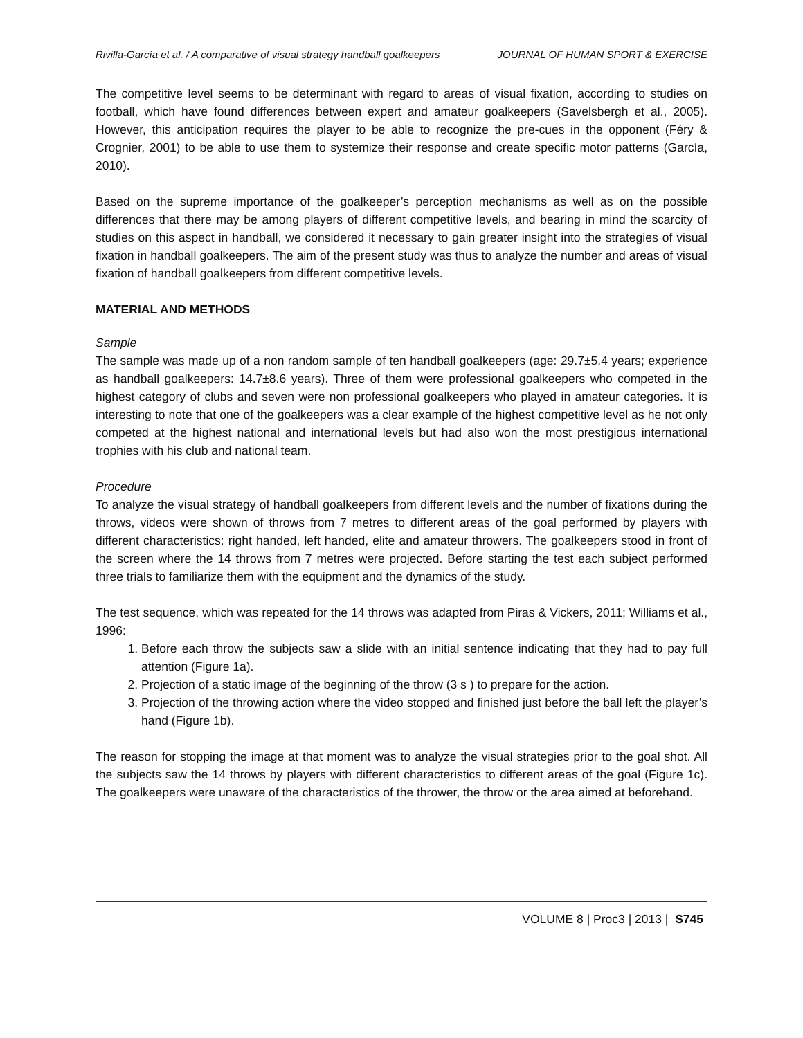Rivilla-García et al. / A comparative of visual strategy handball goalkeepers JOURNAL OF HUMAN SPORT & EXERCISE
The competitive level seems to be determinant with regard to areas of visual fixation, according to studies on football, which have found differences between expert and amateur goalkeepers (Savelsbergh et al., 2005). However, this anticipation requires the player to be able to recognize the pre-cues in the opponent (Féry & Crognier, 2001) to be able to use them to systemize their response and create specific motor patterns (García, 2010).
Based on the supreme importance of the goalkeeper’s perception mechanisms as well as on the possible differences that there may be among players of different competitive levels, and bearing in mind the scarcity of studies on this aspect in handball, we considered it necessary to gain greater insight into the strategies of visual fixation in handball goalkeepers. The aim of the present study was thus to analyze the number and areas of visual fixation of handball goalkeepers from different competitive levels.
MATERIAL AND METHODS
Sample
The sample was made up of a non random sample of ten handball goalkeepers (age: 29.7±5.4 years; experience as handball goalkeepers: 14.7±8.6 years). Three of them were professional goalkeepers who competed in the highest category of clubs and seven were non professional goalkeepers who played in amateur categories. It is interesting to note that one of the goalkeepers was a clear example of the highest competitive level as he not only competed at the highest national and international levels but had also won the most prestigious international trophies with his club and national team.
Procedure
To analyze the visual strategy of handball goalkeepers from different levels and the number of fixations during the throws, videos were shown of throws from 7 metres to different areas of the goal performed by players with different characteristics: right handed, left handed, elite and amateur throwers. The goalkeepers stood in front of the screen where the 14 throws from 7 metres were projected. Before starting the test each subject performed three trials to familiarize them with the equipment and the dynamics of the study.
The test sequence, which was repeated for the 14 throws was adapted from Piras & Vickers, 2011; Williams et al., 1996:
1. Before each throw the subjects saw a slide with an initial sentence indicating that they had to pay full attention (Figure 1a).
2. Projection of a static image of the beginning of the throw (3 s ) to prepare for the action.
3. Projection of the throwing action where the video stopped and finished just before the ball left the player’s hand (Figure 1b).
The reason for stopping the image at that moment was to analyze the visual strategies prior to the goal shot. All the subjects saw the 14 throws by players with different characteristics to different areas of the goal (Figure 1c). The goalkeepers were unaware of the characteristics of the thrower, the throw or the area aimed at beforehand.
VOLUME 8 | Proc3 | 2013 | S745